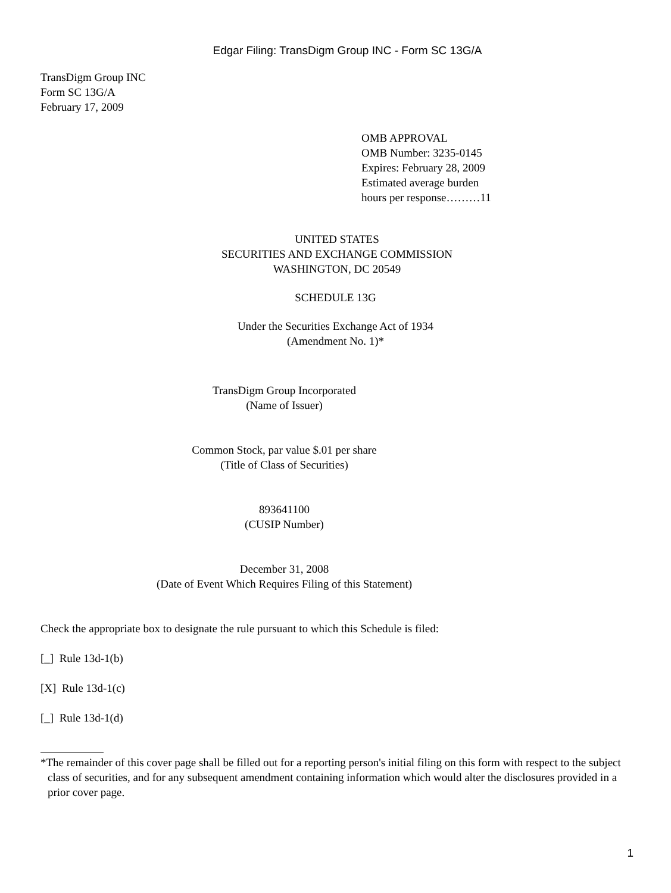Edgar Filing: TransDigm Group INC - Form SC 13G/A
TransDigm Group INC
Form SC 13G/A
February 17, 2009
OMB APPROVAL
OMB Number: 3235-0145
Expires: February 28, 2009
Estimated average burden
hours per response………11
UNITED STATES
SECURITIES AND EXCHANGE COMMISSION
WASHINGTON, DC 20549
SCHEDULE 13G
Under the Securities Exchange Act of 1934
(Amendment No. 1)*
TransDigm Group Incorporated
(Name of Issuer)
Common Stock, par value $.01 per share
(Title of Class of Securities)
893641100
(CUSIP Number)
December 31, 2008
(Date of Event Which Requires Filing of this Statement)
Check the appropriate box to designate the rule pursuant to which this Schedule is filed:
[_] Rule 13d-1(b)
[X] Rule 13d-1(c)
[_] Rule 13d-1(d)
*The remainder of this cover page shall be filled out for a reporting person's initial filing on this form with respect to the subject class of securities, and for any subsequent amendment containing information which would alter the disclosures provided in a prior cover page.
1